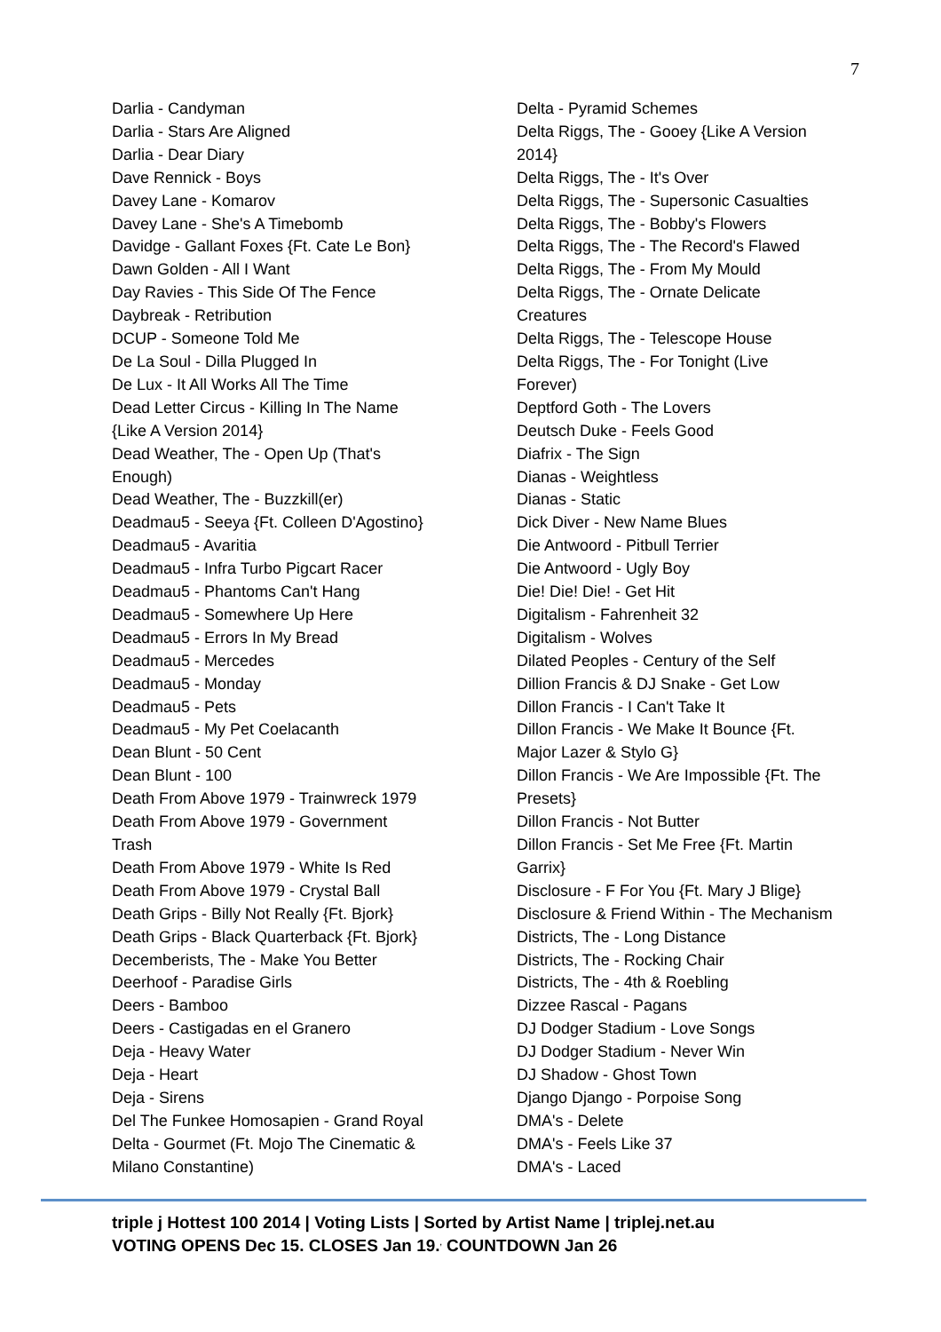7
Darlia - Candyman
Darlia - Stars Are Aligned
Darlia - Dear Diary
Dave Rennick - Boys
Davey Lane - Komarov
Davey Lane - She's A Timebomb
Davidge - Gallant Foxes {Ft. Cate Le Bon}
Dawn Golden - All I Want
Day Ravies - This Side Of The Fence
Daybreak - Retribution
DCUP - Someone Told Me
De La Soul - Dilla Plugged In
De Lux - It All Works All The Time
Dead Letter Circus - Killing In The Name
{Like A Version 2014}
Dead Weather, The - Open Up (That's
Enough)
Dead Weather, The - Buzzkill(er)
Deadmau5 - Seeya {Ft. Colleen D'Agostino}
Deadmau5 - Avaritia
Deadmau5 - Infra Turbo Pigcart Racer
Deadmau5 - Phantoms Can't Hang
Deadmau5 - Somewhere Up Here
Deadmau5 - Errors In My Bread
Deadmau5 - Mercedes
Deadmau5 - Monday
Deadmau5 - Pets
Deadmau5 - My Pet Coelacanth
Dean Blunt - 50 Cent
Dean Blunt - 100
Death From Above 1979 - Trainwreck 1979
Death From Above 1979 - Government
Trash
Death From Above 1979 - White Is Red
Death From Above 1979 - Crystal Ball
Death Grips - Billy Not Really {Ft. Bjork}
Death Grips - Black Quarterback {Ft. Bjork}
Decemberists, The - Make You Better
Deerhoof - Paradise Girls
Deers - Bamboo
Deers - Castigadas en el Granero
Deja - Heavy Water
Deja - Heart
Deja - Sirens
Del The Funkee Homosapien - Grand Royal
Delta - Gourmet (Ft. Mojo The Cinematic &
Milano Constantine)
Delta - Pyramid Schemes
Delta Riggs, The - Gooey {Like A Version
2014}
Delta Riggs, The - It's Over
Delta Riggs, The - Supersonic Casualties
Delta Riggs, The - Bobby's Flowers
Delta Riggs, The - The Record's Flawed
Delta Riggs, The - From My Mould
Delta Riggs, The - Ornate Delicate
Creatures
Delta Riggs, The - Telescope House
Delta Riggs, The - For Tonight (Live
Forever)
Deptford Goth - The Lovers
Deutsch Duke - Feels Good
Diafrix - The Sign
Dianas - Weightless
Dianas - Static
Dick Diver - New Name Blues
Die Antwoord - Pitbull Terrier
Die Antwoord - Ugly Boy
Die! Die! Die! - Get Hit
Digitalism - Fahrenheit 32
Digitalism - Wolves
Dilated Peoples - Century of the Self
Dillion Francis & DJ Snake - Get Low
Dillon Francis - I Can't Take It
Dillon Francis - We Make It Bounce {Ft.
Major Lazer & Stylo G}
Dillon Francis - We Are Impossible {Ft. The
Presets}
Dillon Francis - Not Butter
Dillon Francis - Set Me Free {Ft. Martin
Garrix}
Disclosure - F For You {Ft. Mary J Blige}
Disclosure & Friend Within - The Mechanism
Districts, The - Long Distance
Districts, The - Rocking Chair
Districts, The - 4th & Roebling
Dizzee Rascal - Pagans
DJ Dodger Stadium - Love Songs
DJ Dodger Stadium - Never Win
DJ Shadow - Ghost Town
Django Django - Porpoise Song
DMA's - Delete
DMA's - Feels Like 37
DMA's - Laced
triple j Hottest 100 2014 | Voting Lists | Sorted by Artist Name | triplej.net.au
VOTING OPENS Dec 15. CLOSES Jan 19.<sup>,</sup> COUNTDOWN Jan 26